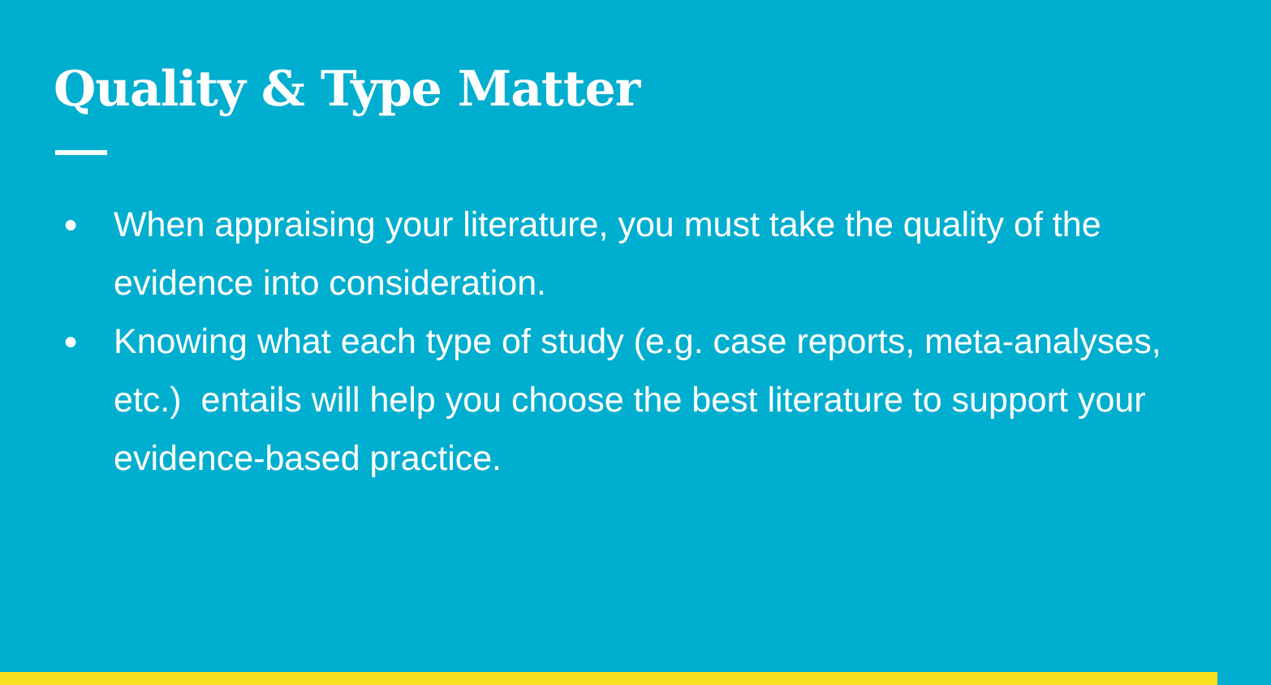Quality & Type Matter
● When appraising your literature, you must take the quality of the evidence into consideration.
● Knowing what each type of study (e.g. case reports, meta-analyses, etc.) entails will help you choose the best literature to support your evidence-based practice.